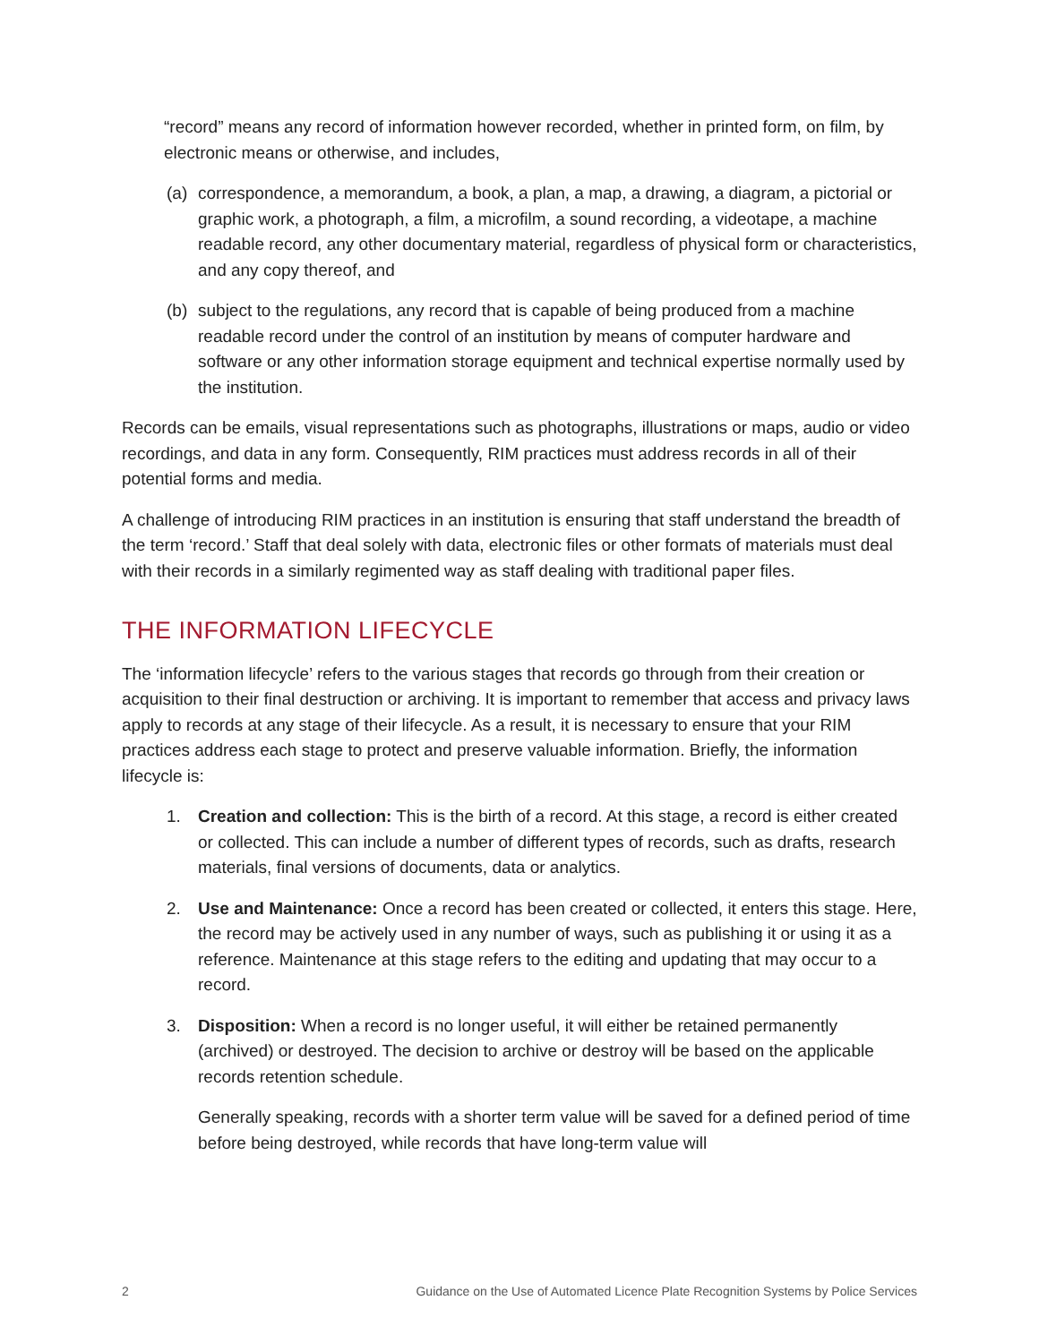“record” means any record of information however recorded, whether in printed form, on film, by electronic means or otherwise, and includes,
(a) correspondence, a memorandum, a book, a plan, a map, a drawing, a diagram, a pictorial or graphic work, a photograph, a film, a microfilm, a sound recording, a videotape, a machine readable record, any other documentary material, regardless of physical form or characteristics, and any copy thereof, and
(b) subject to the regulations, any record that is capable of being produced from a machine readable record under the control of an institution by means of computer hardware and software or any other information storage equipment and technical expertise normally used by the institution.
Records can be emails, visual representations such as photographs, illustrations or maps, audio or video recordings, and data in any form. Consequently, RIM practices must address records in all of their potential forms and media.
A challenge of introducing RIM practices in an institution is ensuring that staff understand the breadth of the term ‘record.’ Staff that deal solely with data, electronic files or other formats of materials must deal with their records in a similarly regimented way as staff dealing with traditional paper files.
THE INFORMATION LIFECYCLE
The ‘information lifecycle’ refers to the various stages that records go through from their creation or acquisition to their final destruction or archiving. It is important to remember that access and privacy laws apply to records at any stage of their lifecycle. As a result, it is necessary to ensure that your RIM practices address each stage to protect and preserve valuable information. Briefly, the information lifecycle is:
1. Creation and collection: This is the birth of a record. At this stage, a record is either created or collected. This can include a number of different types of records, such as drafts, research materials, final versions of documents, data or analytics.
2. Use and Maintenance: Once a record has been created or collected, it enters this stage. Here, the record may be actively used in any number of ways, such as publishing it or using it as a reference. Maintenance at this stage refers to the editing and updating that may occur to a record.
3. Disposition: When a record is no longer useful, it will either be retained permanently (archived) or destroyed. The decision to archive or destroy will be based on the applicable records retention schedule.
Generally speaking, records with a shorter term value will be saved for a defined period of time before being destroyed, while records that have long-term value will
2 Guidance on the Use of Automated Licence Plate Recognition Systems by Police Services